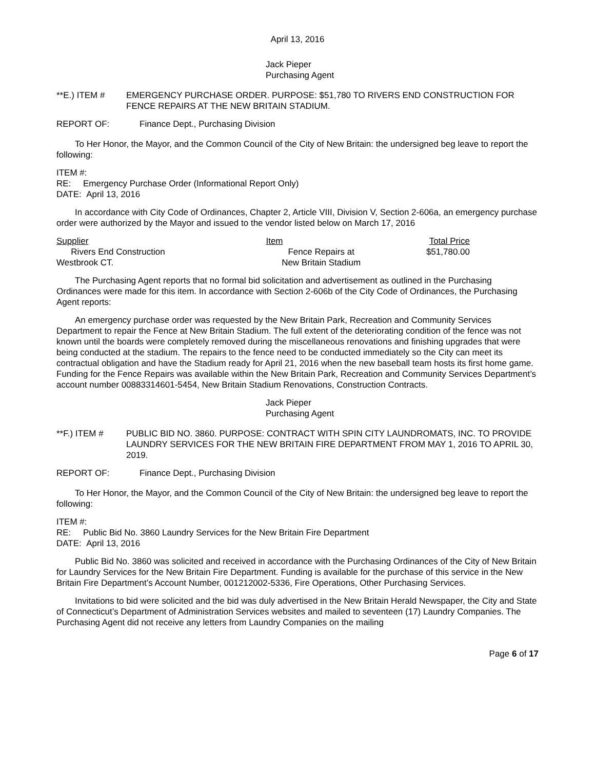April 13, 2016
Jack Pieper
Purchasing Agent
**E.) ITEM # EMERGENCY PURCHASE ORDER. PURPOSE: $51,780 TO RIVERS END CONSTRUCTION FOR FENCE REPAIRS AT THE NEW BRITAIN STADIUM.
REPORT OF: Finance Dept., Purchasing Division
To Her Honor, the Mayor, and the Common Council of the City of New Britain: the undersigned beg leave to report the following:
ITEM #:
RE: Emergency Purchase Order (Informational Report Only)
DATE: April 13, 2016
In accordance with City Code of Ordinances, Chapter 2, Article VIII, Division V, Section 2-606a, an emergency purchase order were authorized by the Mayor and issued to the vendor listed below on March 17, 2016
| Supplier | Item | Total Price |
| --- | --- | --- |
| Rivers End Construction Westbrook CT. | Fence Repairs at New Britain Stadium | $51,780.00 |
The Purchasing Agent reports that no formal bid solicitation and advertisement as outlined in the Purchasing Ordinances were made for this item. In accordance with Section 2-606b of the City Code of Ordinances, the Purchasing Agent reports:
An emergency purchase order was requested by the New Britain Park, Recreation and Community Services Department to repair the Fence at New Britain Stadium. The full extent of the deteriorating condition of the fence was not known until the boards were completely removed during the miscellaneous renovations and finishing upgrades that were being conducted at the stadium. The repairs to the fence need to be conducted immediately so the City can meet its contractual obligation and have the Stadium ready for April 21, 2016 when the new baseball team hosts its first home game. Funding for the Fence Repairs was available within the New Britain Park, Recreation and Community Services Department’s account number 00883314601-5454, New Britain Stadium Renovations, Construction Contracts.
Jack Pieper
Purchasing Agent
**F.) ITEM # PUBLIC BID NO. 3860. PURPOSE: CONTRACT WITH SPIN CITY LAUNDROMATS, INC. TO PROVIDE LAUNDRY SERVICES FOR THE NEW BRITAIN FIRE DEPARTMENT FROM MAY 1, 2016 TO APRIL 30, 2019.
REPORT OF: Finance Dept., Purchasing Division
To Her Honor, the Mayor, and the Common Council of the City of New Britain: the undersigned beg leave to report the following:
ITEM #:
RE: Public Bid No. 3860 Laundry Services for the New Britain Fire Department
DATE: April 13, 2016
Public Bid No. 3860 was solicited and received in accordance with the Purchasing Ordinances of the City of New Britain for Laundry Services for the New Britain Fire Department. Funding is available for the purchase of this service in the New Britain Fire Department’s Account Number, 001212002-5336, Fire Operations, Other Purchasing Services.
Invitations to bid were solicited and the bid was duly advertised in the New Britain Herald Newspaper, the City and State of Connecticut’s Department of Administration Services websites and mailed to seventeen (17) Laundry Companies. The Purchasing Agent did not receive any letters from Laundry Companies on the mailing
Page 6 of 17